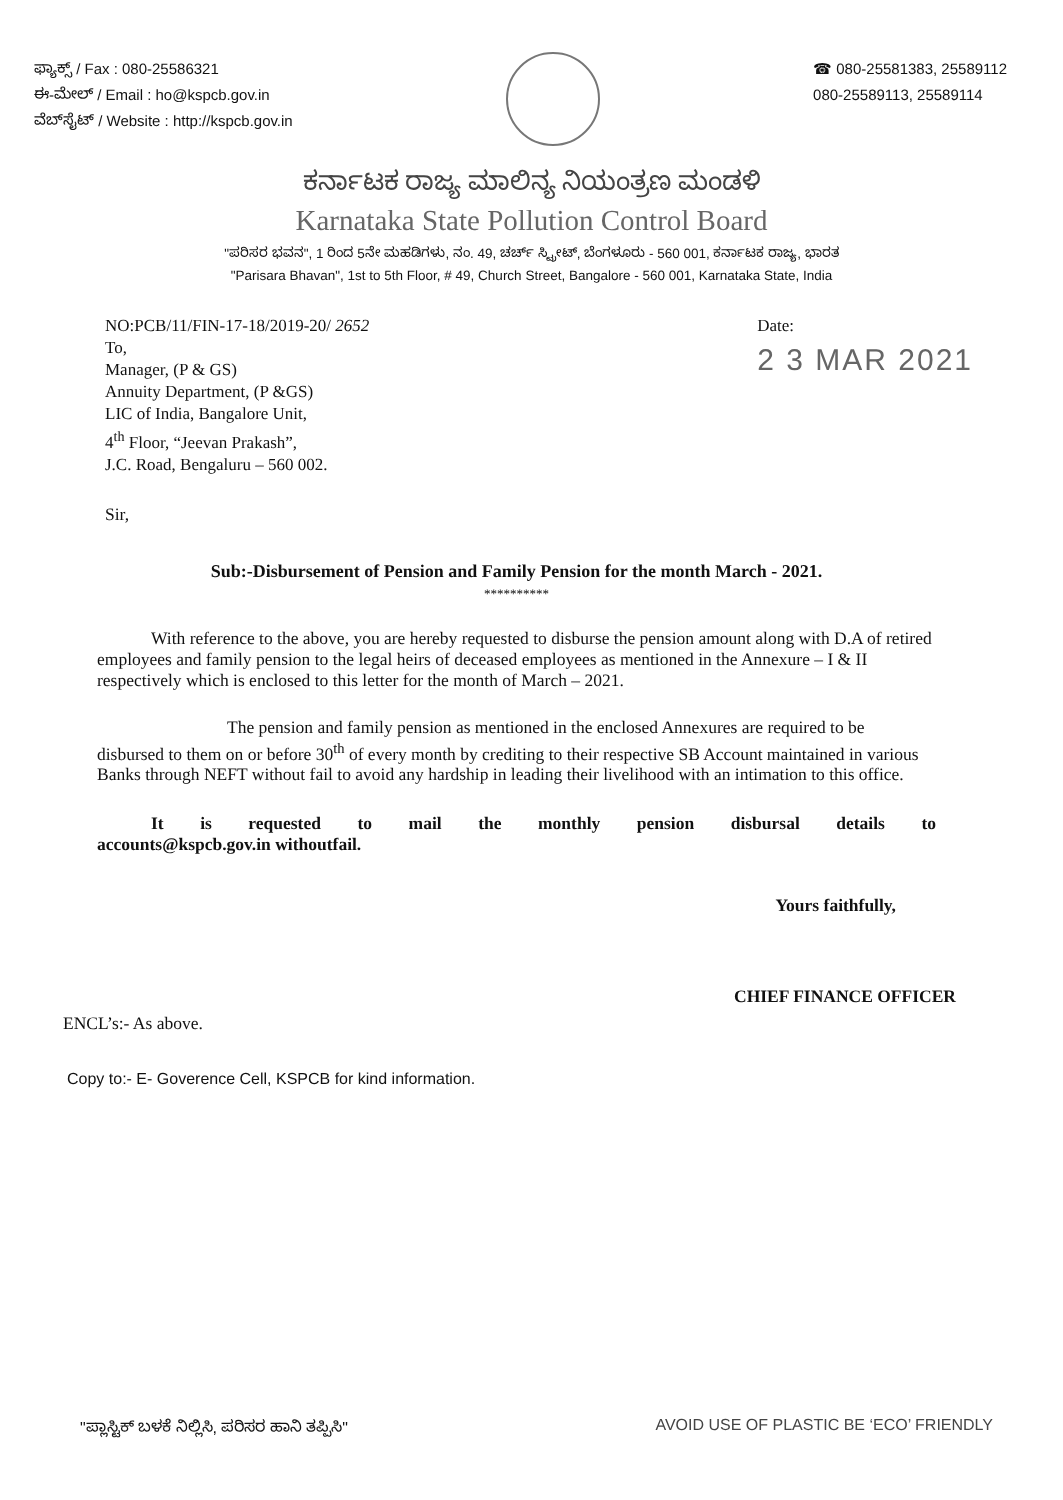ಫ್ಯಾಕ್ಸ್ / Fax : 080-25586321
ಈ-ಮೇಲ್ / Email : ho@kspcb.gov.in
ವೆಬ್‌ಸೈಟ್ / Website : http://kspcb.gov.in
☎ 080-25581383, 25589112
080-25589113, 25589114
ಕರ್ನಾಟಕ ರಾಜ್ಯ ಮಾಲಿನ್ಯ ನಿಯಂತ್ರಣ ಮಂಡಳಿ
Karnataka State Pollution Control Board
"ಪರಿಸರ ಭವನ", 1 ರಿಂದ 5ನೇ ಮಹಡಿಗಳು, ನಂ. 49, ಚರ್ಚ್ ಸ್ಟ್ರೀಟ್, ಬೆಂಗಳೂರು - 560 001, ಕರ್ನಾಟಕ ರಾಜ್ಯ, ಭಾರತ
"Parisara Bhavan", 1st to 5th Floor, # 49, Church Street, Bangalore - 560 001, Karnataka State, India
NO:PCB/11/FIN-17-18/2019-20/ 2652
To,
Manager, (P & GS)
Annuity Department, (P &GS)
LIC of India, Bangalore Unit,
4<sup>th</sup> Floor, “Jeevan Prakash”,
J.C. Road, Bengaluru – 560 002.
Date:
2 3 MAR 2021
Sir,
Sub:-Disbursement of Pension and Family Pension for the month March - 2021.
**********
With reference to the above, you are hereby requested to disburse the pension amount along with D.A of retired employees and family pension to the legal heirs of deceased employees as mentioned in the Annexure – I & II respectively which is enclosed to this letter for the month of March – 2021.
The pension and family pension as mentioned in the enclosed Annexures are required to be disbursed to them on or before 30<sup>th</sup> of every month by crediting to their respective SB Account maintained in various Banks through NEFT without fail to avoid any hardship in leading their livelihood with an intimation to this office.
It is requested to mail the monthly pension disbursal details to
accounts@kspcb.gov.in withoutfail.
Yours faithfully,
CHIEF FINANCE OFFICER
ENCL’s:- As above.
Copy to:- E- Goverence Cell, KSPCB for kind information.
"ಪ್ಲಾಸ್ಟಿಕ್ ಬಳಕೆ ನಿಲ್ಲಿಸಿ, ಪರಿಸರ ಹಾನಿ ತಪ್ಪಿಸಿ" AVOID USE OF PLASTIC BE ‘ECO’ FRIENDLY